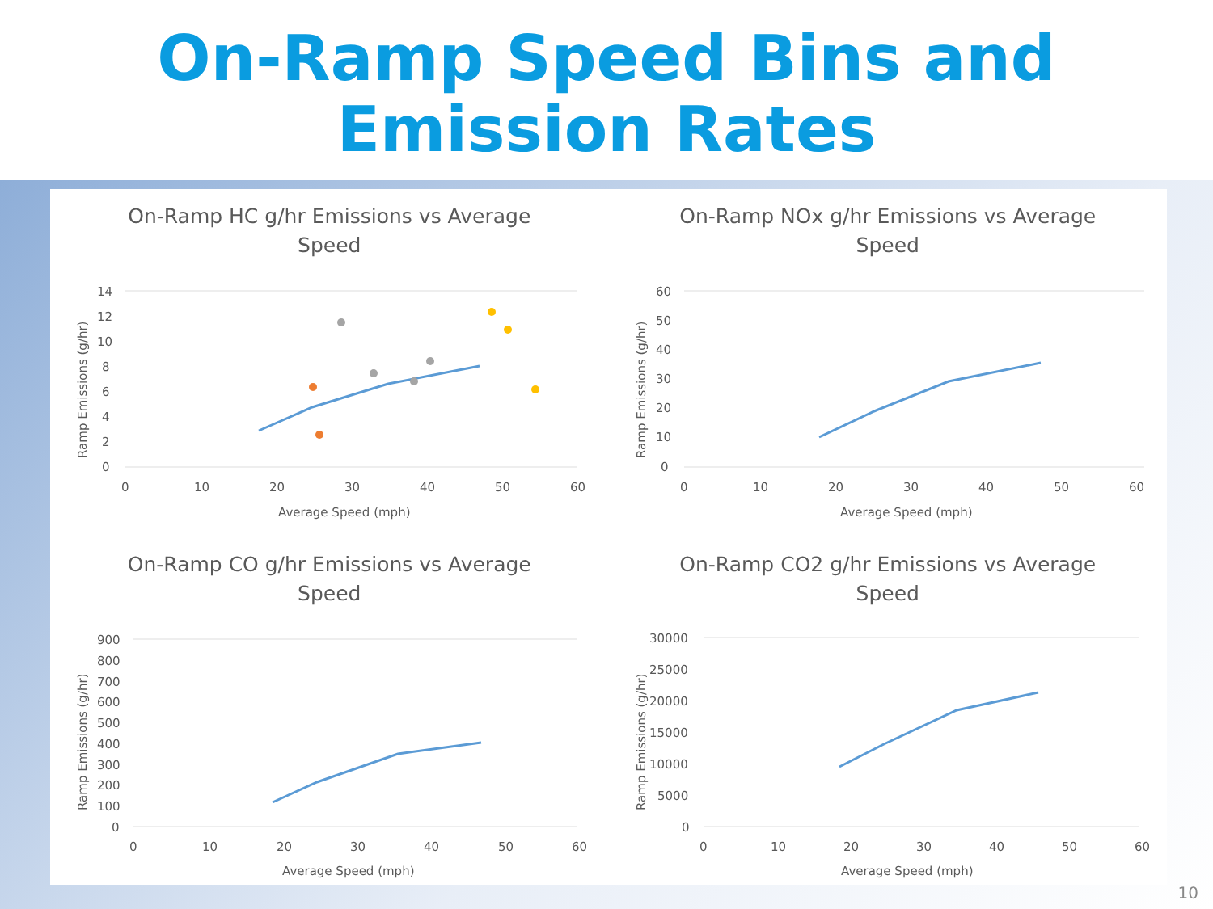On-Ramp Speed Bins and
Emission Rates
On-Ramp HC g/hr Emissions vs Average
Speed
14
12
10
8
6
4
2
0
0
10
20
30
40
50
60
Average Speed (mph)
Ramp Emissions (g/hr)
On-Ramp NOx g/hr Emissions vs Average
Speed
60
50
40
30
20
10
0
0
10
20
30
40
50
60
Average Speed (mph)
Ramp Emissions (g/hr)
On-Ramp CO g/hr Emissions vs Average
Speed
900
800
700
600
500
400
300
200
100
0
0
10
20
30
40
50
60
Average Speed (mph)
Ramp Emissions (g/hr)
On-Ramp CO2 g/hr Emissions vs Average
Speed
30000
25000
20000
15000
10000
5000
0
0
10
20
30
40
50
60
Average Speed (mph)
Ramp Emissions (g/hr)
10